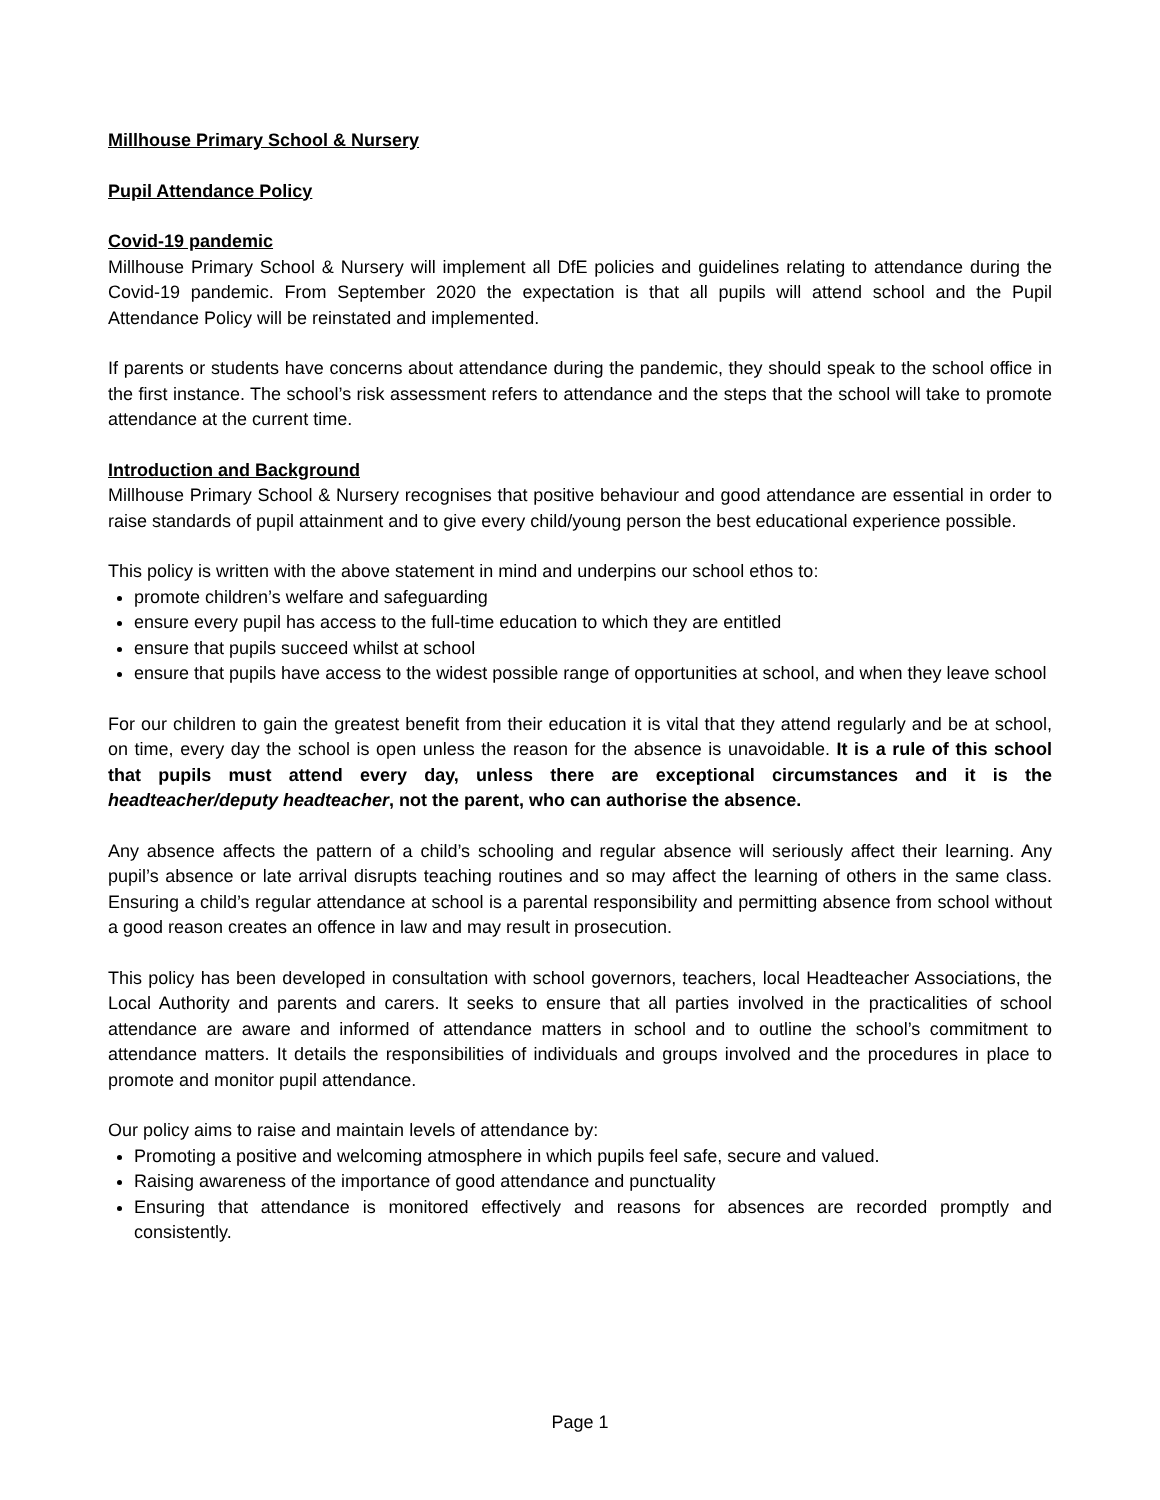Millhouse Primary School & Nursery
Pupil Attendance Policy
Covid-19 pandemic
Millhouse Primary School & Nursery will implement all DfE policies and guidelines relating to attendance during the Covid-19 pandemic. From September 2020 the expectation is that all pupils will attend school and the Pupil Attendance Policy will be reinstated and implemented.
If parents or students have concerns about attendance during the pandemic, they should speak to the school office in the first instance. The school’s risk assessment refers to attendance and the steps that the school will take to promote attendance at the current time.
Introduction and Background
Millhouse Primary School & Nursery recognises that positive behaviour and good attendance are essential in order to raise standards of pupil attainment and to give every child/young person the best educational experience possible.
This policy is written with the above statement in mind and underpins our school ethos to:
promote children’s welfare and safeguarding
ensure every pupil has access to the full-time education to which they are entitled
ensure that pupils succeed whilst at school
ensure that pupils have access to the widest possible range of opportunities at school, and when they leave school
For our children to gain the greatest benefit from their education it is vital that they attend regularly and be at school, on time, every day the school is open unless the reason for the absence is unavoidable. It is a rule of this school that pupils must attend every day, unless there are exceptional circumstances and it is the headteacher/deputy headteacher, not the parent, who can authorise the absence.
Any absence affects the pattern of a child’s schooling and regular absence will seriously affect their learning. Any pupil’s absence or late arrival disrupts teaching routines and so may affect the learning of others in the same class. Ensuring a child’s regular attendance at school is a parental responsibility and permitting absence from school without a good reason creates an offence in law and may result in prosecution.
This policy has been developed in consultation with school governors, teachers, local Headteacher Associations, the Local Authority and parents and carers. It seeks to ensure that all parties involved in the practicalities of school attendance are aware and informed of attendance matters in school and to outline the school’s commitment to attendance matters. It details the responsibilities of individuals and groups involved and the procedures in place to promote and monitor pupil attendance.
Our policy aims to raise and maintain levels of attendance by:
Promoting a positive and welcoming atmosphere in which pupils feel safe, secure and valued.
Raising awareness of the importance of good attendance and punctuality
Ensuring that attendance is monitored effectively and reasons for absences are recorded promptly and consistently.
Page 1